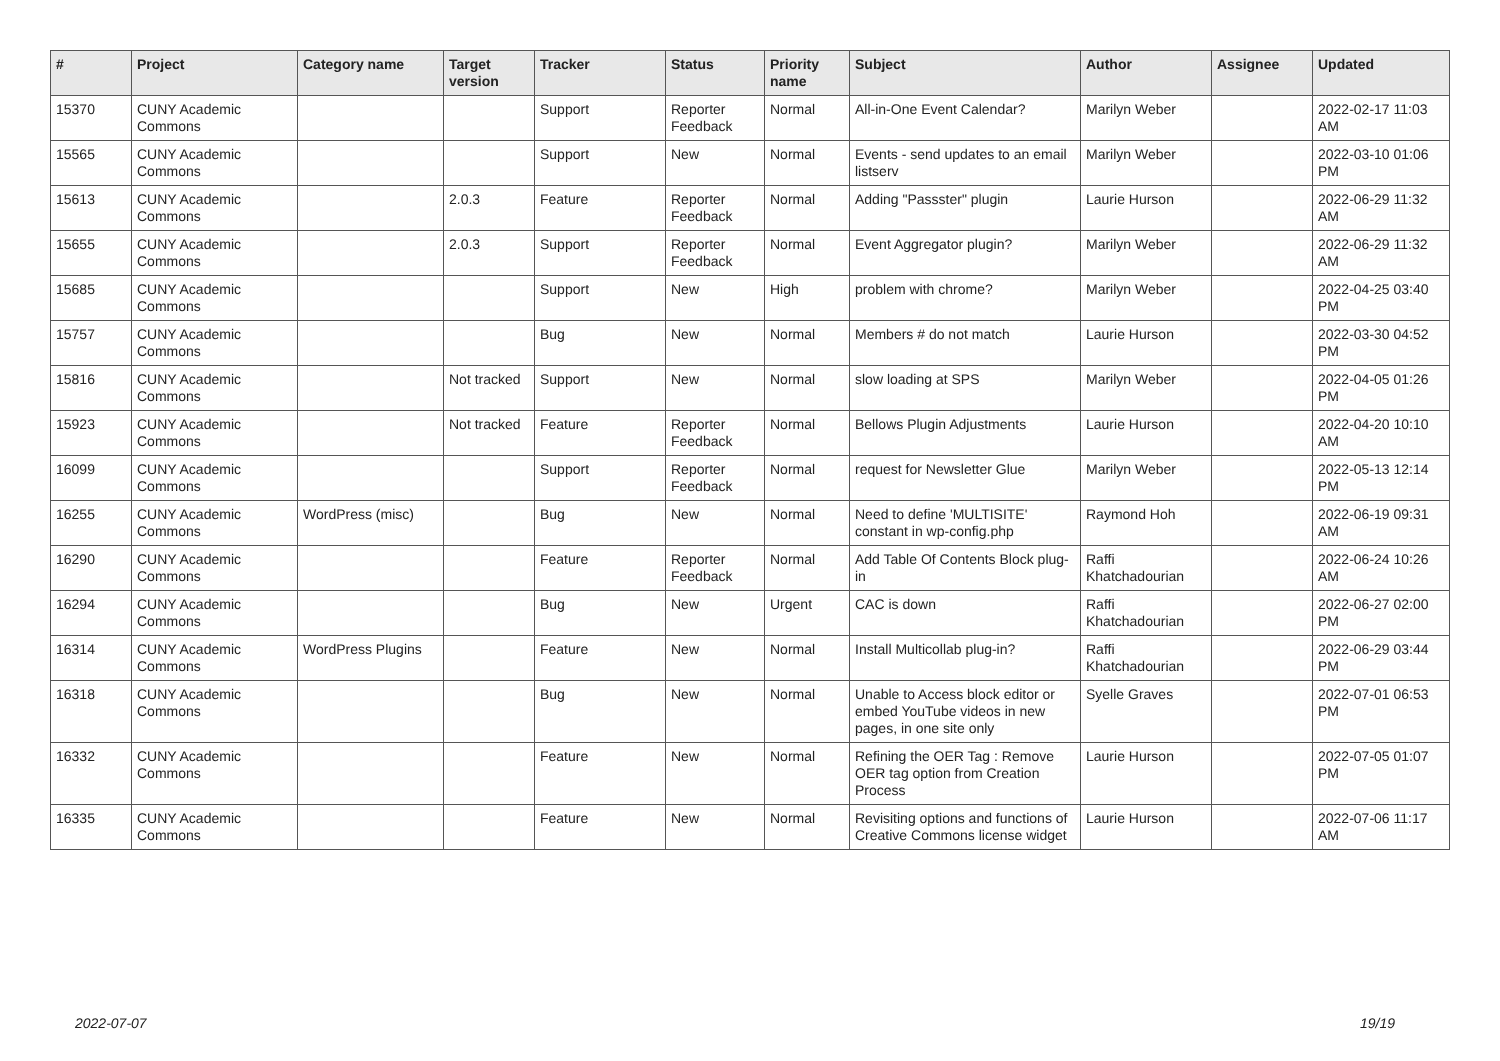| # | Project | Category name | Target version | Tracker | Status | Priority name | Subject | Author | Assignee | Updated |
| --- | --- | --- | --- | --- | --- | --- | --- | --- | --- | --- |
| 15370 | CUNY Academic Commons | | | Support | Reporter Feedback | Normal | All-in-One Event Calendar? | Marilyn Weber | | 2022-02-17 11:03 AM |
| 15565 | CUNY Academic Commons | | | Support | New | Normal | Events - send updates to an email listserv | Marilyn Weber | | 2022-03-10 01:06 PM |
| 15613 | CUNY Academic Commons | | 2.0.3 | Feature | Reporter Feedback | Normal | Adding "Passster" plugin | Laurie Hurson | | 2022-06-29 11:32 AM |
| 15655 | CUNY Academic Commons | | 2.0.3 | Support | Reporter Feedback | Normal | Event Aggregator plugin? | Marilyn Weber | | 2022-06-29 11:32 AM |
| 15685 | CUNY Academic Commons | | | Support | New | High | problem with chrome? | Marilyn Weber | | 2022-04-25 03:40 PM |
| 15757 | CUNY Academic Commons | | | Bug | New | Normal | Members # do not match | Laurie Hurson | | 2022-03-30 04:52 PM |
| 15816 | CUNY Academic Commons | | Not tracked | Support | New | Normal | slow loading at SPS | Marilyn Weber | | 2022-04-05 01:26 PM |
| 15923 | CUNY Academic Commons | | Not tracked | Feature | Reporter Feedback | Normal | Bellows Plugin Adjustments | Laurie Hurson | | 2022-04-20 10:10 AM |
| 16099 | CUNY Academic Commons | | | Support | Reporter Feedback | Normal | request for Newsletter Glue | Marilyn Weber | | 2022-05-13 12:14 PM |
| 16255 | CUNY Academic Commons | WordPress (misc) | | Bug | New | Normal | Need to define 'MULTISITE' constant in wp-config.php | Raymond Hoh | | 2022-06-19 09:31 AM |
| 16290 | CUNY Academic Commons | | | Feature | Reporter Feedback | Normal | Add Table Of Contents Block plug-in | Raffi Khatchadourian | | 2022-06-24 10:26 AM |
| 16294 | CUNY Academic Commons | | | Bug | New | Urgent | CAC is down | Raffi Khatchadourian | | 2022-06-27 02:00 PM |
| 16314 | CUNY Academic Commons | WordPress Plugins | | Feature | New | Normal | Install Multicollab plug-in? | Raffi Khatchadourian | | 2022-06-29 03:44 PM |
| 16318 | CUNY Academic Commons | | | Bug | New | Normal | Unable to Access block editor or embed YouTube videos in new pages, in one site only | Syelle Graves | | 2022-07-01 06:53 PM |
| 16332 | CUNY Academic Commons | | | Feature | New | Normal | Refining the OER Tag : Remove OER tag option from Creation Process | Laurie Hurson | | 2022-07-05 01:07 PM |
| 16335 | CUNY Academic Commons | | | Feature | New | Normal | Revisiting options and functions of Creative Commons license widget | Laurie Hurson | | 2022-07-06 11:17 AM |
2022-07-07 19/19